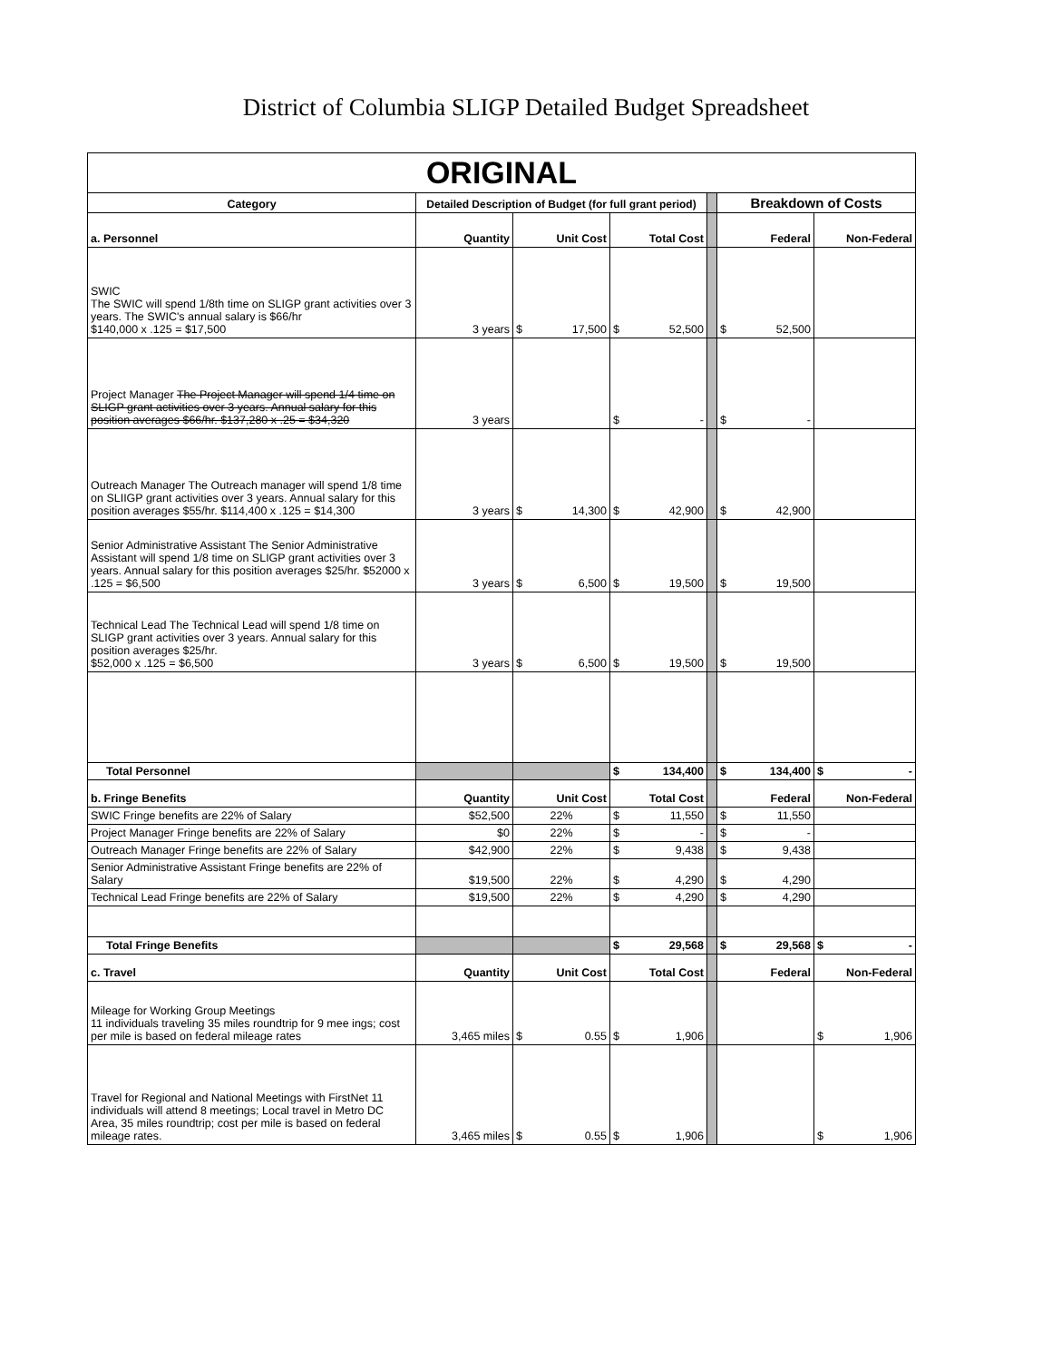District of Columbia SLIGP Detailed Budget Spreadsheet
| ORIGINAL | | | | | | |
| Category | Detailed Description of Budget (for full grant period) | | | | Breakdown of Costs | |
| a. Personnel | Quantity | Unit Cost | Total Cost | | Federal | Non-Federal |
| SWIC The SWIC will spend 1/8th time on SLIGP grant activities over 3 years. The SWIC's annual salary is $66/hr $140,000 x .125 = $17,500 | 3 years | $ 17,500 | $ 52,500 | | $ 52,500 | |
| Project Manager The Project Manager will spend 1/4 time on SLIGP grant activities over 3 years. Annual salary for this position averages $66/hr. $137,280 x .25 = $34,320 | 3 years | | $ - | | $ - | |
| Outreach Manager The Outreach manager will spend 1/8 time on SLIIGP grant activities over 3 years. Annual salary for this position averages $55/hr. $114,400 x .125 = $14,300 | 3 years | $ 14,300 | $ 42,900 | | $ 42,900 | |
| Senior Administrative Assistant The Senior Administrative Assistant will spend 1/8 time on SLIGP grant activities over 3 years. Annual salary for this position averages $25/hr. $52000 x .125 = $6,500 | 3 years | $ 6,500 | $ 19,500 | | $ 19,500 | |
| Technical Lead The Technical Lead will spend 1/8 time on SLIGP grant activities over 3 years. Annual salary for this position averages $25/hr. $52,000 x .125 = $6,500 | 3 years | $ 6,500 | $ 19,500 | | $ 19,500 | |
| Total Personnel | | | $ 134,400 | | $ 134,400 | $ - |
| b. Fringe Benefits | Quantity | Unit Cost | Total Cost | | Federal | Non-Federal |
| SWIC Fringe benefits are 22% of Salary | $52,500 | 22% | $ 11,550 | | $ 11,550 | |
| Project Manager Fringe benefits are 22% of Salary | $0 | 22% | $ - | | $ - | |
| Outreach Manager Fringe benefits are 22% of Salary | $42,900 | 22% | $ 9,438 | | $ 9,438 | |
| Senior Administrative Assistant Fringe benefits are 22% of Salary | $19,500 | 22% | $ 4,290 | | $ 4,290 | |
| Technical Lead Fringe benefits are 22% of Salary | $19,500 | 22% | $ 4,290 | | $ 4,290 | |
| Total Fringe Benefits | | | $ 29,568 | | $ 29,568 | $ - |
| c. Travel | Quantity | Unit Cost | Total Cost | | Federal | Non-Federal |
| Mileage for Working Group Meetings 11 individuals traveling 35 miles roundtrip for 9 mee ings; cost per mile is based on federal mileage rates | 3,465 miles | $ 0.55 | $ 1,906 | | | $ 1,906 |
| Travel for Regional and National Meetings with FirstNet 11 individuals will attend 8 meetings; Local travel in Metro DC Area, 35 miles roundtrip; cost per mile is based on federal mileage rates. | 3,465 miles | $ 0.55 | $ 1,906 | | | $ 1,906 |